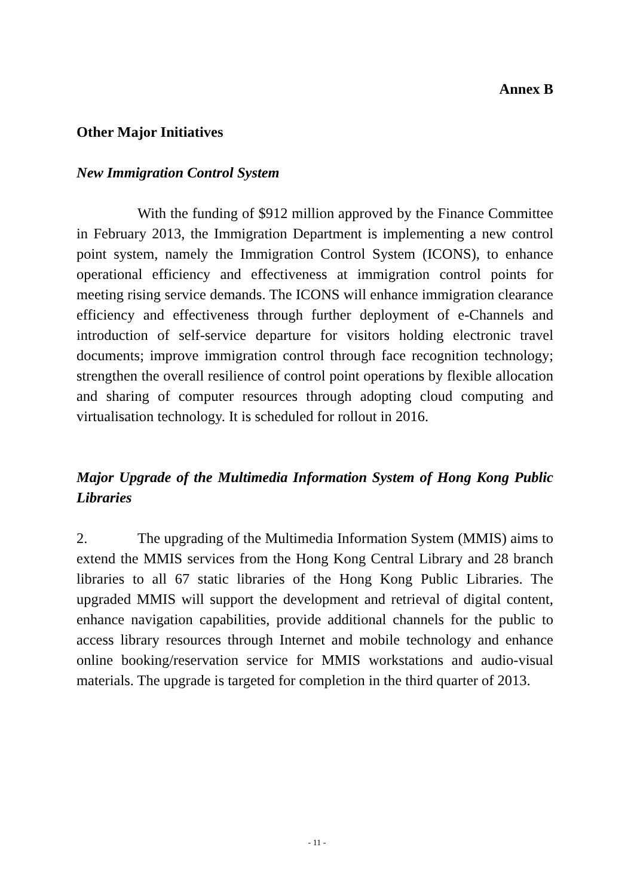Annex B
Other Major Initiatives
New Immigration Control System
With the funding of $912 million approved by the Finance Committee in February 2013, the Immigration Department is implementing a new control point system, namely the Immigration Control System (ICONS), to enhance operational efficiency and effectiveness at immigration control points for meeting rising service demands. The ICONS will enhance immigration clearance efficiency and effectiveness through further deployment of e-Channels and introduction of self-service departure for visitors holding electronic travel documents; improve immigration control through face recognition technology; strengthen the overall resilience of control point operations by flexible allocation and sharing of computer resources through adopting cloud computing and virtualisation technology. It is scheduled for rollout in 2016.
Major Upgrade of the Multimedia Information System of Hong Kong Public Libraries
2. The upgrading of the Multimedia Information System (MMIS) aims to extend the MMIS services from the Hong Kong Central Library and 28 branch libraries to all 67 static libraries of the Hong Kong Public Libraries. The upgraded MMIS will support the development and retrieval of digital content, enhance navigation capabilities, provide additional channels for the public to access library resources through Internet and mobile technology and enhance online booking/reservation service for MMIS workstations and audio-visual materials. The upgrade is targeted for completion in the third quarter of 2013.
- 11 -